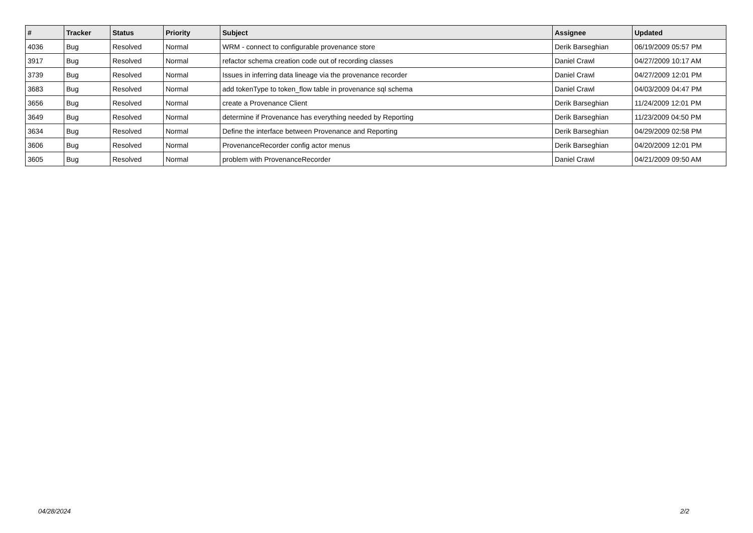| # | Tracker | Status | Priority | Subject | Assignee | Updated |
| --- | --- | --- | --- | --- | --- | --- |
| 4036 | Bug | Resolved | Normal | WRM - connect to configurable provenance store | Derik Barseghian | 06/19/2009 05:57 PM |
| 3917 | Bug | Resolved | Normal | refactor schema creation code out of recording classes | Daniel Crawl | 04/27/2009 10:17 AM |
| 3739 | Bug | Resolved | Normal | Issues in inferring data lineage via the provenance recorder | Daniel Crawl | 04/27/2009 12:01 PM |
| 3683 | Bug | Resolved | Normal | add tokenType to token_flow table in provenance sql schema | Daniel Crawl | 04/03/2009 04:47 PM |
| 3656 | Bug | Resolved | Normal | create a Provenance Client | Derik Barseghian | 11/24/2009 12:01 PM |
| 3649 | Bug | Resolved | Normal | determine if Provenance has everything needed by Reporting | Derik Barseghian | 11/23/2009 04:50 PM |
| 3634 | Bug | Resolved | Normal | Define the interface between Provenance and Reporting | Derik Barseghian | 04/29/2009 02:58 PM |
| 3606 | Bug | Resolved | Normal | ProvenanceRecorder config actor menus | Derik Barseghian | 04/20/2009 12:01 PM |
| 3605 | Bug | Resolved | Normal | problem with ProvenanceRecorder | Daniel Crawl | 04/21/2009 09:50 AM |
04/28/2024 2/2